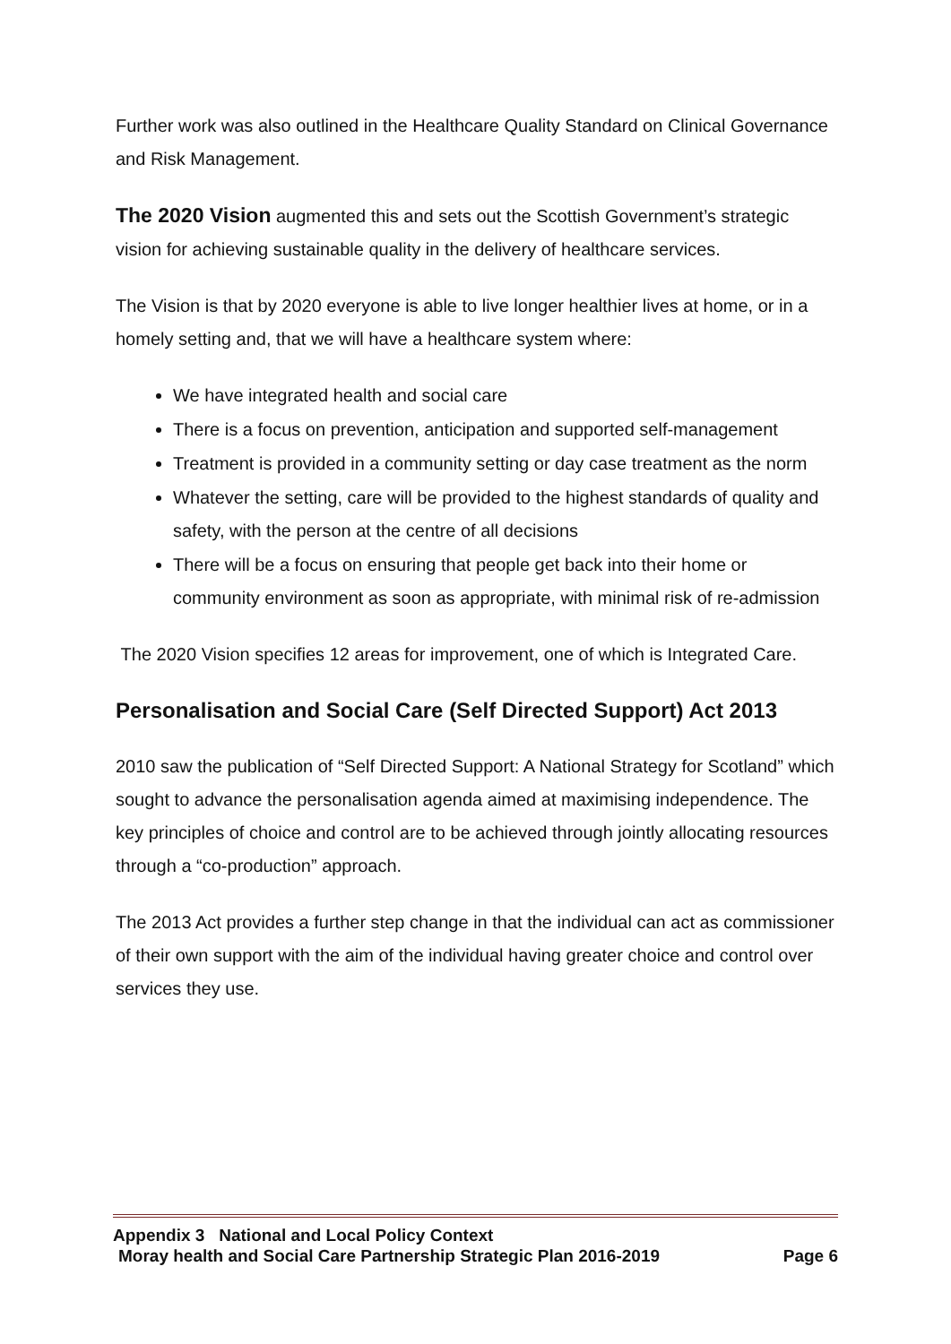Further work was also outlined in the Healthcare Quality Standard on Clinical Governance and Risk Management.
The 2020 Vision augmented this and sets out the Scottish Government’s strategic vision for achieving sustainable quality in the delivery of healthcare services.
The Vision is that by 2020 everyone is able to live longer healthier lives at home, or in a homely setting and, that we will have a healthcare system where:
We have integrated health and social care
There is a focus on prevention, anticipation and supported self-management
Treatment is provided in a community setting or day case treatment as the norm
Whatever the setting, care will be provided to the highest standards of quality and safety, with the person at the centre of all decisions
There will be a focus on ensuring that people get back into their home or community environment as soon as appropriate, with minimal risk of re-admission
The 2020 Vision specifies 12 areas for improvement, one of which is Integrated Care.
Personalisation and Social Care (Self Directed Support) Act 2013
2010 saw the publication of “Self Directed Support: A National Strategy for Scotland” which sought to advance the personalisation agenda aimed at maximising independence. The key principles of choice and control are to be achieved through jointly allocating resources through a “co-production” approach.
The 2013 Act provides a further step change in that the individual can act as commissioner of their own support with the aim of the individual having greater choice and control over services they use.
Appendix 3 National and Local Policy Context
Moray health and Social Care Partnership Strategic Plan 2016-2019 Page 6